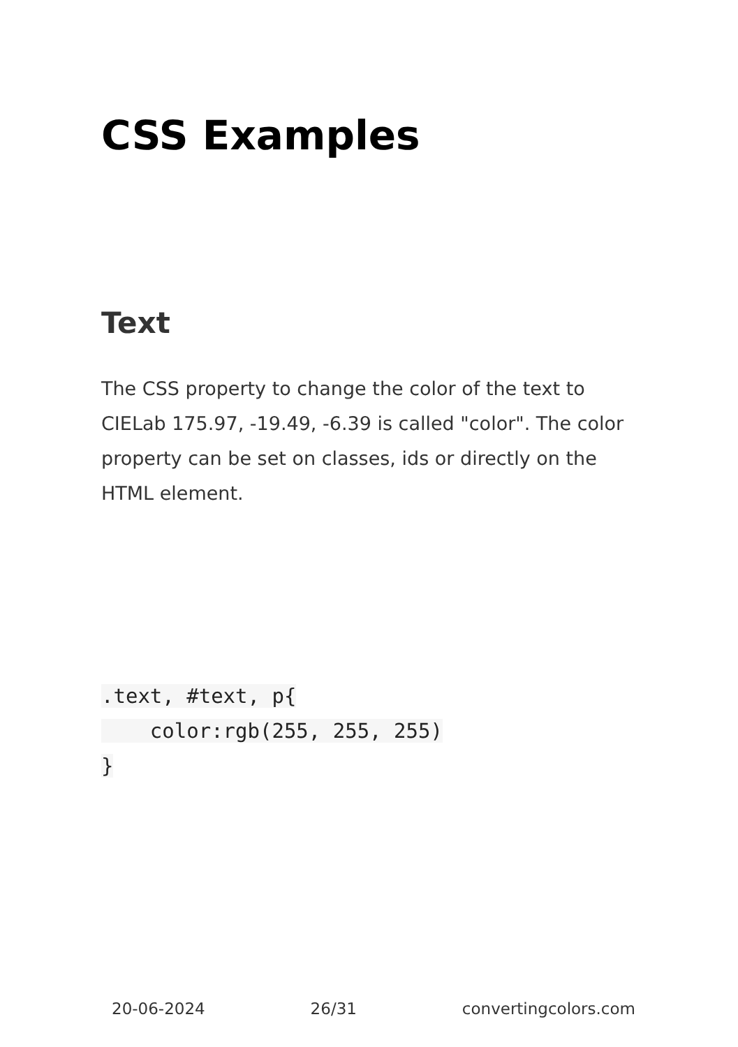CSS Examples
Text
The CSS property to change the color of the text to CIELab 175.97, -19.49, -6.39 is called "color". The color property can be set on classes, ids or directly on the HTML element.
.text, #text, p{
    color:rgb(255, 255, 255)
}
20-06-2024 26/31 convertingcolors.com